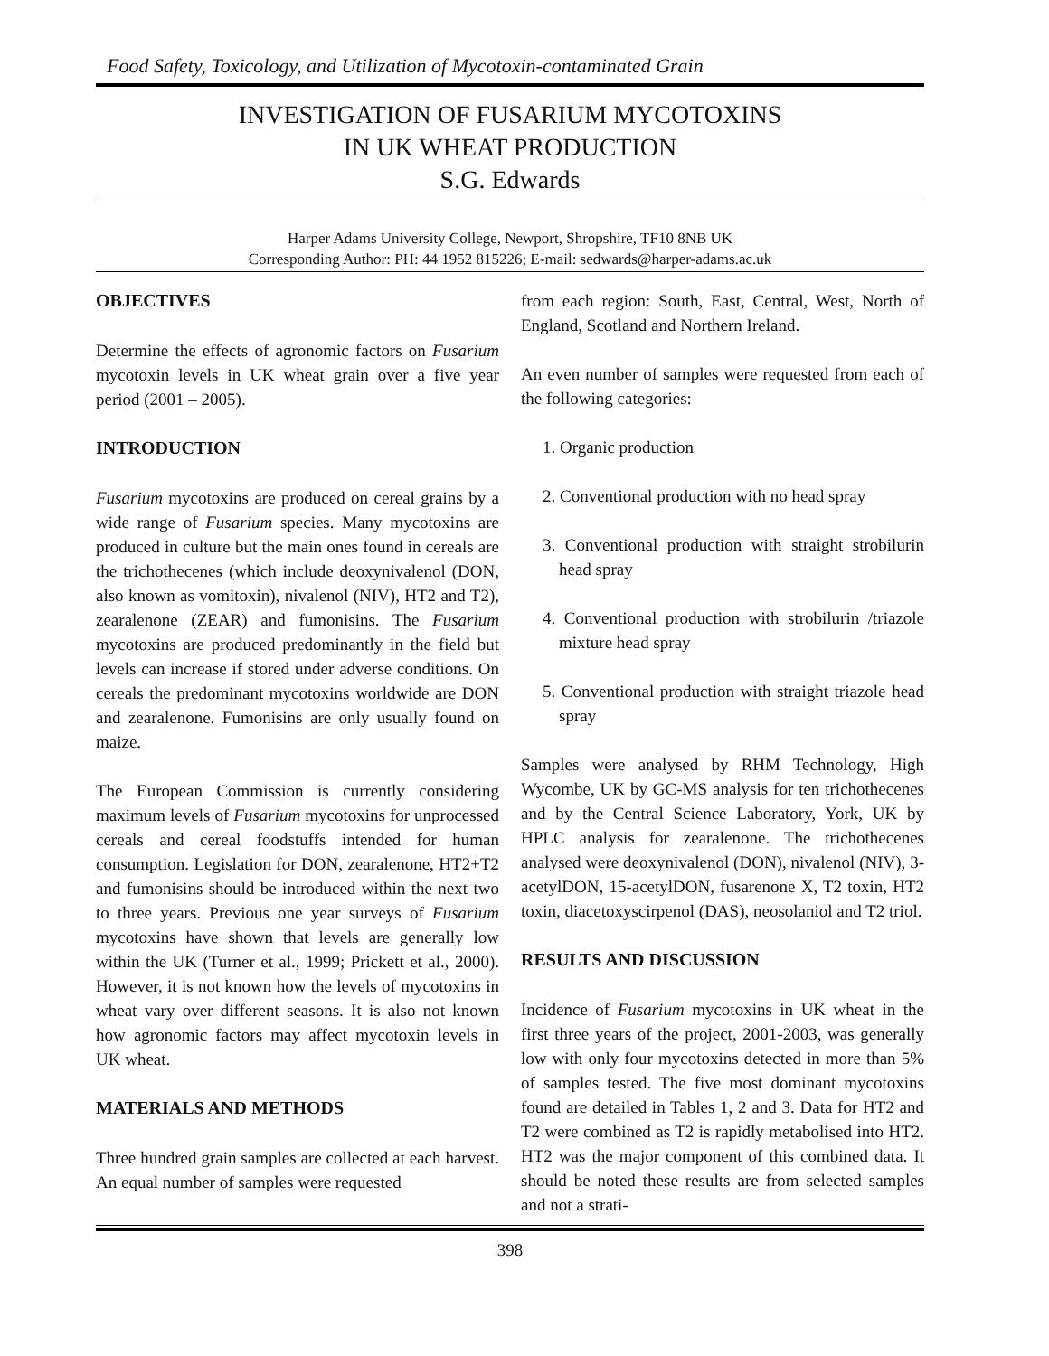Food Safety, Toxicology, and Utilization of Mycotoxin-contaminated Grain
INVESTIGATION OF FUSARIUM MYCOTOXINS
IN UK WHEAT PRODUCTION
S.G. Edwards
Harper Adams University College, Newport, Shropshire, TF10 8NB UK
Corresponding Author: PH: 44 1952 815226; E-mail: sedwards@harper-adams.ac.uk
OBJECTIVES
Determine the effects of agronomic factors on Fusarium mycotoxin levels in UK wheat grain over a five year period (2001 – 2005).
INTRODUCTION
Fusarium mycotoxins are produced on cereal grains by a wide range of Fusarium species. Many mycotoxins are produced in culture but the main ones found in cereals are the trichothecenes (which include deoxynivalenol (DON, also known as vomitoxin), nivalenol (NIV), HT2 and T2), zearalenone (ZEAR) and fumonisins. The Fusarium mycotoxins are produced predominantly in the field but levels can increase if stored under adverse conditions. On cereals the predominant mycotoxins worldwide are DON and zearalenone. Fumonisins are only usually found on maize.
The European Commission is currently considering maximum levels of Fusarium mycotoxins for unprocessed cereals and cereal foodstuffs intended for human consumption. Legislation for DON, zearalenone, HT2+T2 and fumonisins should be introduced within the next two to three years. Previous one year surveys of Fusarium mycotoxins have shown that levels are generally low within the UK (Turner et al., 1999; Prickett et al., 2000). However, it is not known how the levels of mycotoxins in wheat vary over different seasons. It is also not known how agronomic factors may affect mycotoxin levels in UK wheat.
MATERIALS AND METHODS
Three hundred grain samples are collected at each harvest. An equal number of samples were requested
from each region: South, East, Central, West, North of England, Scotland and Northern Ireland.
An even number of samples were requested from each of the following categories:
1. Organic production
2. Conventional production with no head spray
3. Conventional production with straight strobilurin head spray
4. Conventional production with strobilurin /triazole mixture head spray
5. Conventional production with straight triazole head spray
Samples were analysed by RHM Technology, High Wycombe, UK by GC-MS analysis for ten trichothecenes and by the Central Science Laboratory, York, UK by HPLC analysis for zearalenone. The trichothecenes analysed were deoxynivalenol (DON), nivalenol (NIV), 3-acetylDON, 15-acetylDON, fusarenone X, T2 toxin, HT2 toxin, diacetoxyscirpenol (DAS), neosolaniol and T2 triol.
RESULTS AND DISCUSSION
Incidence of Fusarium mycotoxins in UK wheat in the first three years of the project, 2001-2003, was generally low with only four mycotoxins detected in more than 5% of samples tested. The five most dominant mycotoxins found are detailed in Tables 1, 2 and 3. Data for HT2 and T2 were combined as T2 is rapidly metabolised into HT2. HT2 was the major component of this combined data. It should be noted these results are from selected samples and not a strati-
398